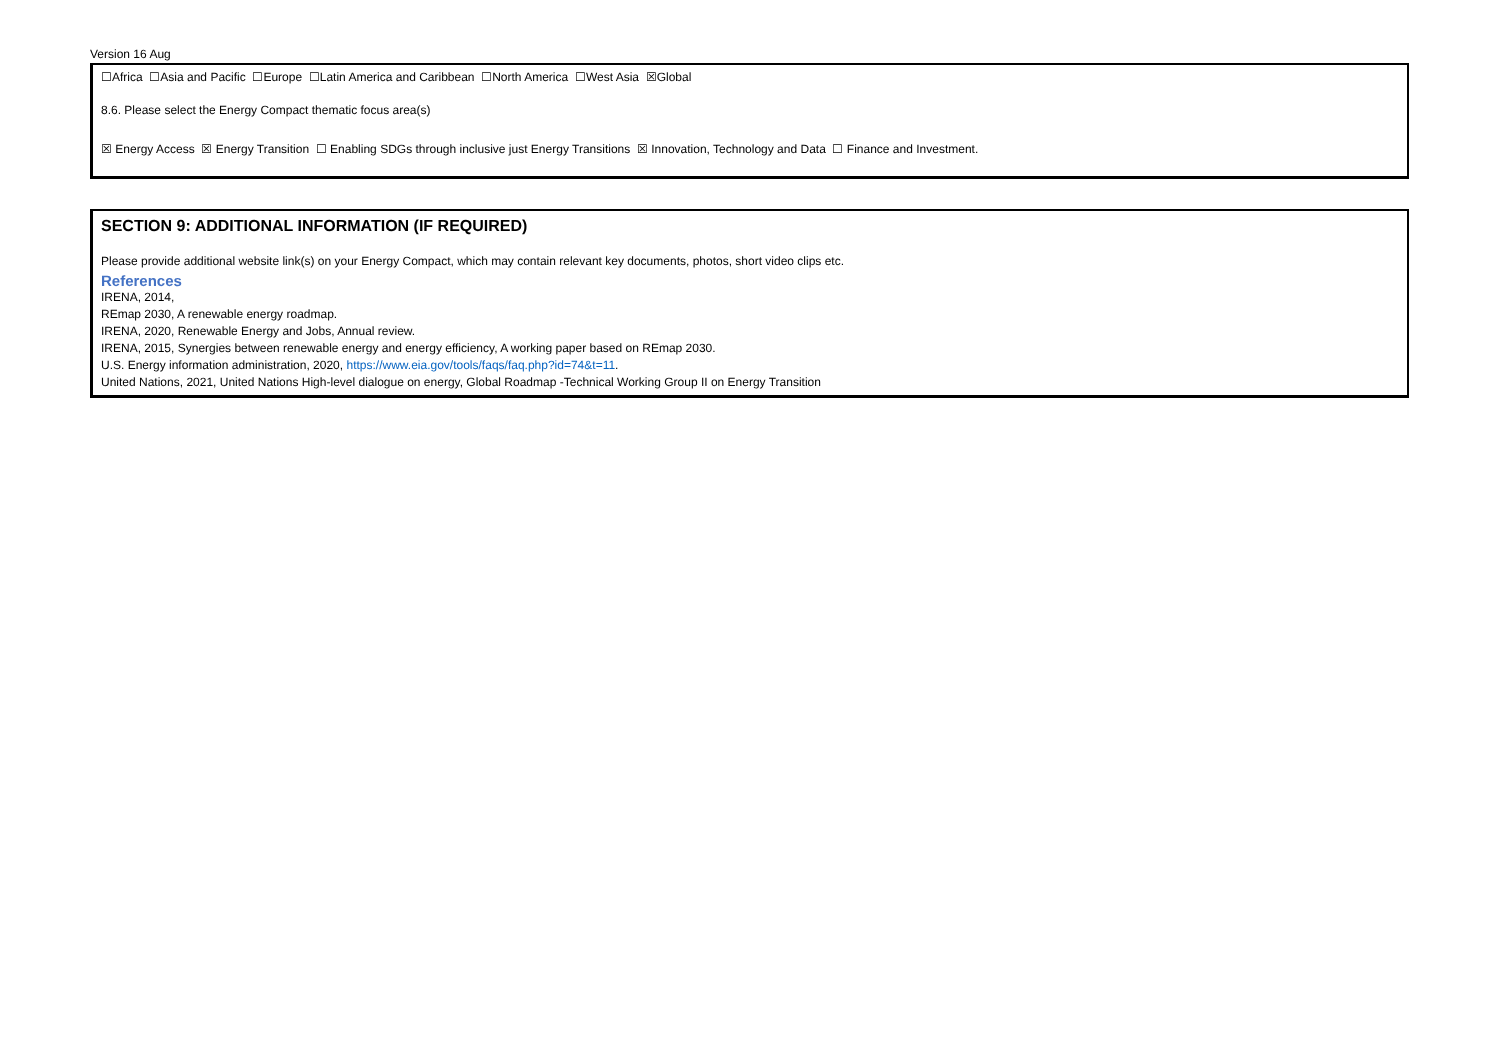Version 16 Aug
☐Africa ☐Asia and Pacific ☐Europe ☐Latin America and Caribbean ☐North America ☐West Asia ☒Global
8.6. Please select the Energy Compact thematic focus area(s)
☒ Energy Access ☒ Energy Transition ☐ Enabling SDGs through inclusive just Energy Transitions ☒ Innovation, Technology and Data ☐ Finance and Investment.
SECTION 9: ADDITIONAL INFORMATION (IF REQUIRED)
Please provide additional website link(s) on your Energy Compact, which may contain relevant key documents, photos, short video clips etc.
References
IRENA, 2014,
REmap 2030, A renewable energy roadmap.
IRENA, 2020, Renewable Energy and Jobs, Annual review.
IRENA, 2015, Synergies between renewable energy and energy efficiency, A working paper based on REmap 2030.
U.S. Energy information administration, 2020, https://www.eia.gov/tools/faqs/faq.php?id=74&t=11.
United Nations, 2021, United Nations High-level dialogue on energy, Global Roadmap -Technical Working Group II on Energy Transition